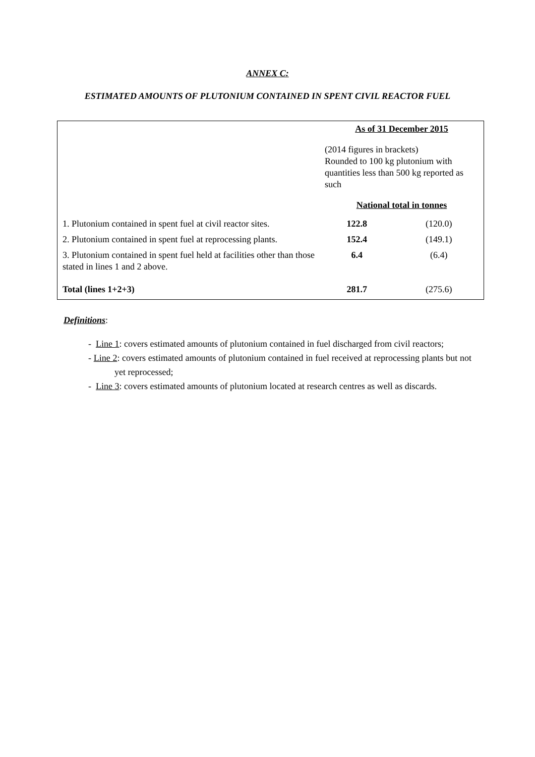ANNEX C:
ESTIMATED AMOUNTS OF PLUTONIUM CONTAINED IN SPENT CIVIL REACTOR FUEL
| | As of 31 December 2015 | |
| | (2014 figures in brackets) Rounded to 100 kg plutonium with quantities less than 500 kg reported as such | |
| | National total in tonnes | |
| 1. Plutonium contained in spent fuel at civil reactor sites. | 122.8 | (120.0) |
| 2. Plutonium contained in spent fuel at reprocessing plants. | 152.4 | (149.1) |
| 3. Plutonium contained in spent fuel held at facilities other than those stated in lines 1 and 2 above. | 6.4 | (6.4) |
| Total (lines 1+2+3) | 281.7 | (275.6) |
Definitions:
- Line 1: covers estimated amounts of plutonium contained in fuel discharged from civil reactors;
- Line 2: covers estimated amounts of plutonium contained in fuel received at reprocessing plants but not yet reprocessed;
- Line 3: covers estimated amounts of plutonium located at research centres as well as discards.